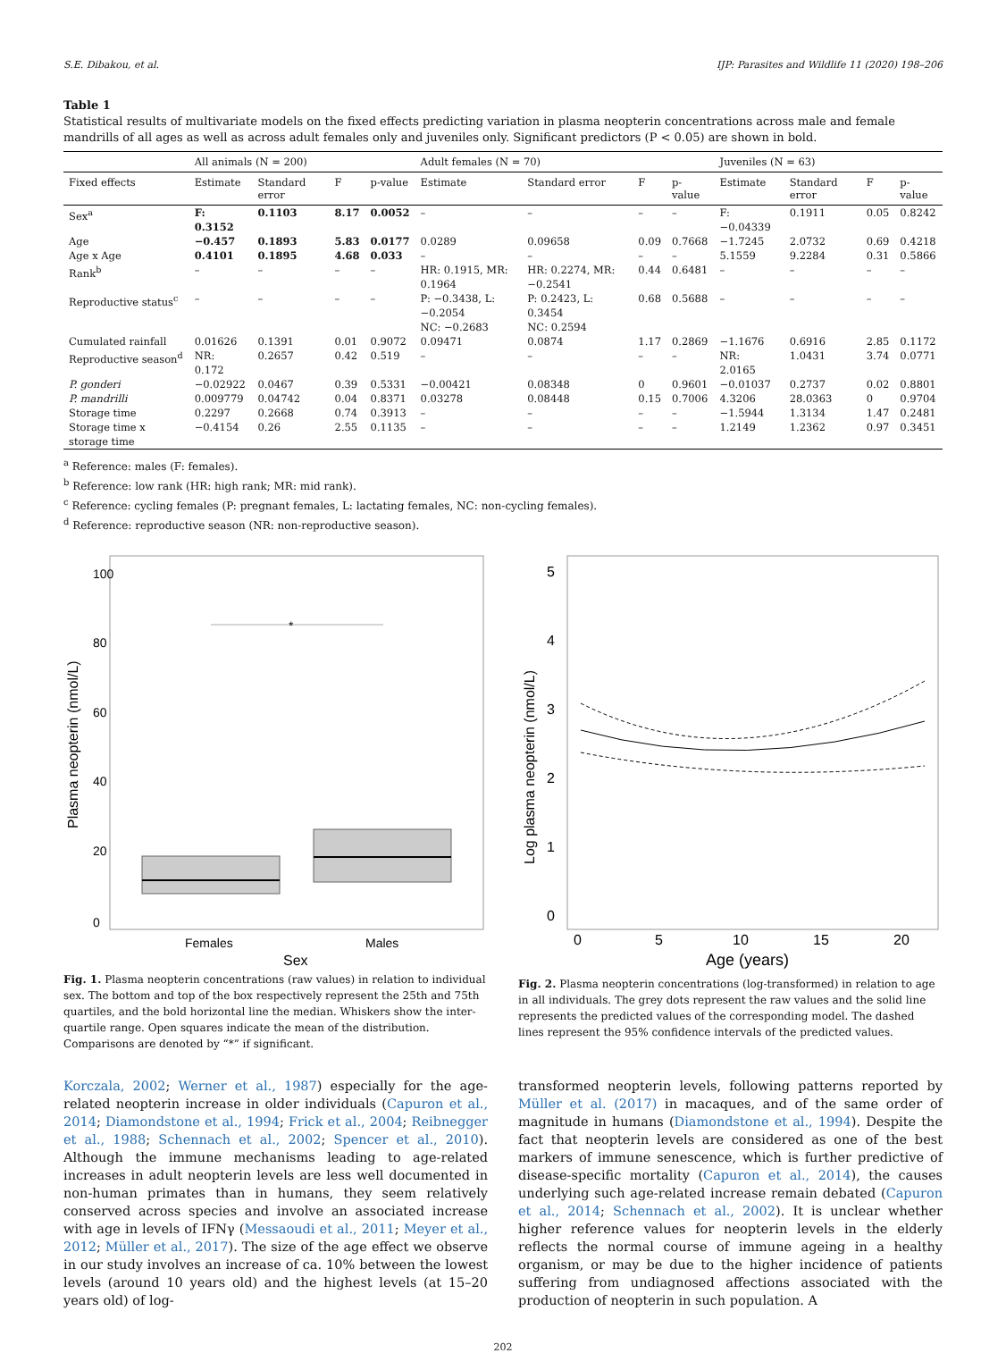S.E. Dibakou, et al. IJP: Parasites and Wildlife 11 (2020) 198–206
Table 1
Statistical results of multivariate models on the fixed effects predicting variation in plasma neopterin concentrations across male and female mandrills of all ages as well as across adult females only and juveniles only. Significant predictors (P < 0.05) are shown in bold.
| | All animals (N = 200) | | | | Adult females (N = 70) | | | | Juveniles (N = 63) | | | |
| --- | --- | --- | --- | --- | --- | --- | --- | --- | --- | --- | --- | --- |
| Fixed effects | Estimate | Standard error | F | p-value | Estimate | Standard error | F | p-value | Estimate | Standard error | F | p-value |
| Sex<sup>a</sup> | F: 0.3152 | 0.1103 | 8.17 | 0.0052 | – | – | – | – | F: −0.04339 | 0.1911 | 0.05 | 0.8242 |
| Age | −0.457 | 0.1893 | 5.83 | 0.0177 | 0.0289 | 0.09658 | 0.09 | 0.7668 | −1.7245 | 2.0732 | 0.69 | 0.4218 |
| Age x Age | 0.4101 | 0.1895 | 4.68 | 0.033 | – | – | – | – | 5.1559 | 9.2284 | 0.31 | 0.5866 |
| Rank<sup>b</sup> | – | – | – | – | HR: 0.1915, MR: 0.1964 | HR: 0.2274, MR: −0.2541 | 0.44 | 0.6481 | – | – | – | – |
| Reproductive status<sup>c</sup> | – | – | – | – | P: −0.3438, L: −0.2054 NC: −0.2683 | P: 0.2423, L: 0.3454 NC: 0.2594 | 0.68 | 0.5688 | – | – | – | – |
| Cumulated rainfall | 0.01626 | 0.1391 | 0.01 | 0.9072 | 0.09471 | 0.0874 | 1.17 | 0.2869 | −1.1676 | 0.6916 | 2.85 | 0.1172 |
| Reproductive season<sup>d</sup> | NR: 0.172 | 0.2657 | 0.42 | 0.519 | – | – | – | – | NR: 2.0165 | 1.0431 | 3.74 | 0.0771 |
| P. gonderi | −0.02922 | 0.0467 | 0.39 | 0.5331 | −0.00421 | 0.08348 | 0 | 0.9601 | −0.01037 | 0.2737 | 0.02 | 0.8801 |
| P. mandrilli | 0.009779 | 0.04742 | 0.04 | 0.8371 | 0.03278 | 0.08448 | 0.15 | 0.7006 | 4.3206 | 28.0363 | 0 | 0.9704 |
| Storage time | 0.2297 | 0.2668 | 0.74 | 0.3913 | – | – | – | – | −1.5944 | 1.3134 | 1.47 | 0.2481 |
| Storage time x storage time | −0.4154 | 0.26 | 2.55 | 0.1135 | – | – | – | – | 1.2149 | 1.2362 | 0.97 | 0.3451 |
<sup>a</sup> Reference: males (F: females).
<sup>b</sup> Reference: low rank (HR: high rank; MR: mid rank).
<sup>c</sup> Reference: cycling females (P: pregnant females, L: lactating females, NC: non-cycling females).
<sup>d</sup> Reference: reproductive season (NR: non-reproductive season).
0
20
40
60
80
100
Plasma neopterin (nmol/L)
*
Females
Males
Sex
Fig. 1. Plasma neopterin concentrations (raw values) in relation to individual sex. The bottom and top of the box respectively represent the 25th and 75th quartiles, and the bold horizontal line the median. Whiskers show the inter-quartile range. Open squares indicate the mean of the distribution. Comparisons are denoted by “*” if significant.
0
1
2
3
4
5
Log plasma neopterin (nmol/L)
0
5
10
15
20
Age (years)
Fig. 2. Plasma neopterin concentrations (log-transformed) in relation to age in all individuals. The grey dots represent the raw values and the solid line represents the predicted values of the corresponding model. The dashed lines represent the 95% confidence intervals of the predicted values.
Korczala, 2002; Werner et al., 1987) especially for the age-related neopterin increase in older individuals (Capuron et al., 2014; Diamondstone et al., 1994; Frick et al., 2004; Reibnegger et al., 1988; Schennach et al., 2002; Spencer et al., 2010). Although the immune mechanisms leading to age-related increases in adult neopterin levels are less well documented in non-human primates than in humans, they seem relatively conserved across species and involve an associated increase with age in levels of IFNγ (Messaoudi et al., 2011; Meyer et al., 2012; Müller et al., 2017). The size of the age effect we observe in our study involves an increase of ca. 10% between the lowest levels (around 10 years old) and the highest levels (at 15–20 years old) of log-
transformed neopterin levels, following patterns reported by Müller et al. (2017) in macaques, and of the same order of magnitude in humans (Diamondstone et al., 1994). Despite the fact that neopterin levels are considered as one of the best markers of immune senescence, which is further predictive of disease-specific mortality (Capuron et al., 2014), the causes underlying such age-related increase remain debated (Capuron et al., 2014; Schennach et al., 2002). It is unclear whether higher reference values for neopterin levels in the elderly reflects the normal course of immune ageing in a healthy organism, or may be due to the higher incidence of patients suffering from undiagnosed affections associated with the production of neopterin in such population. A
202